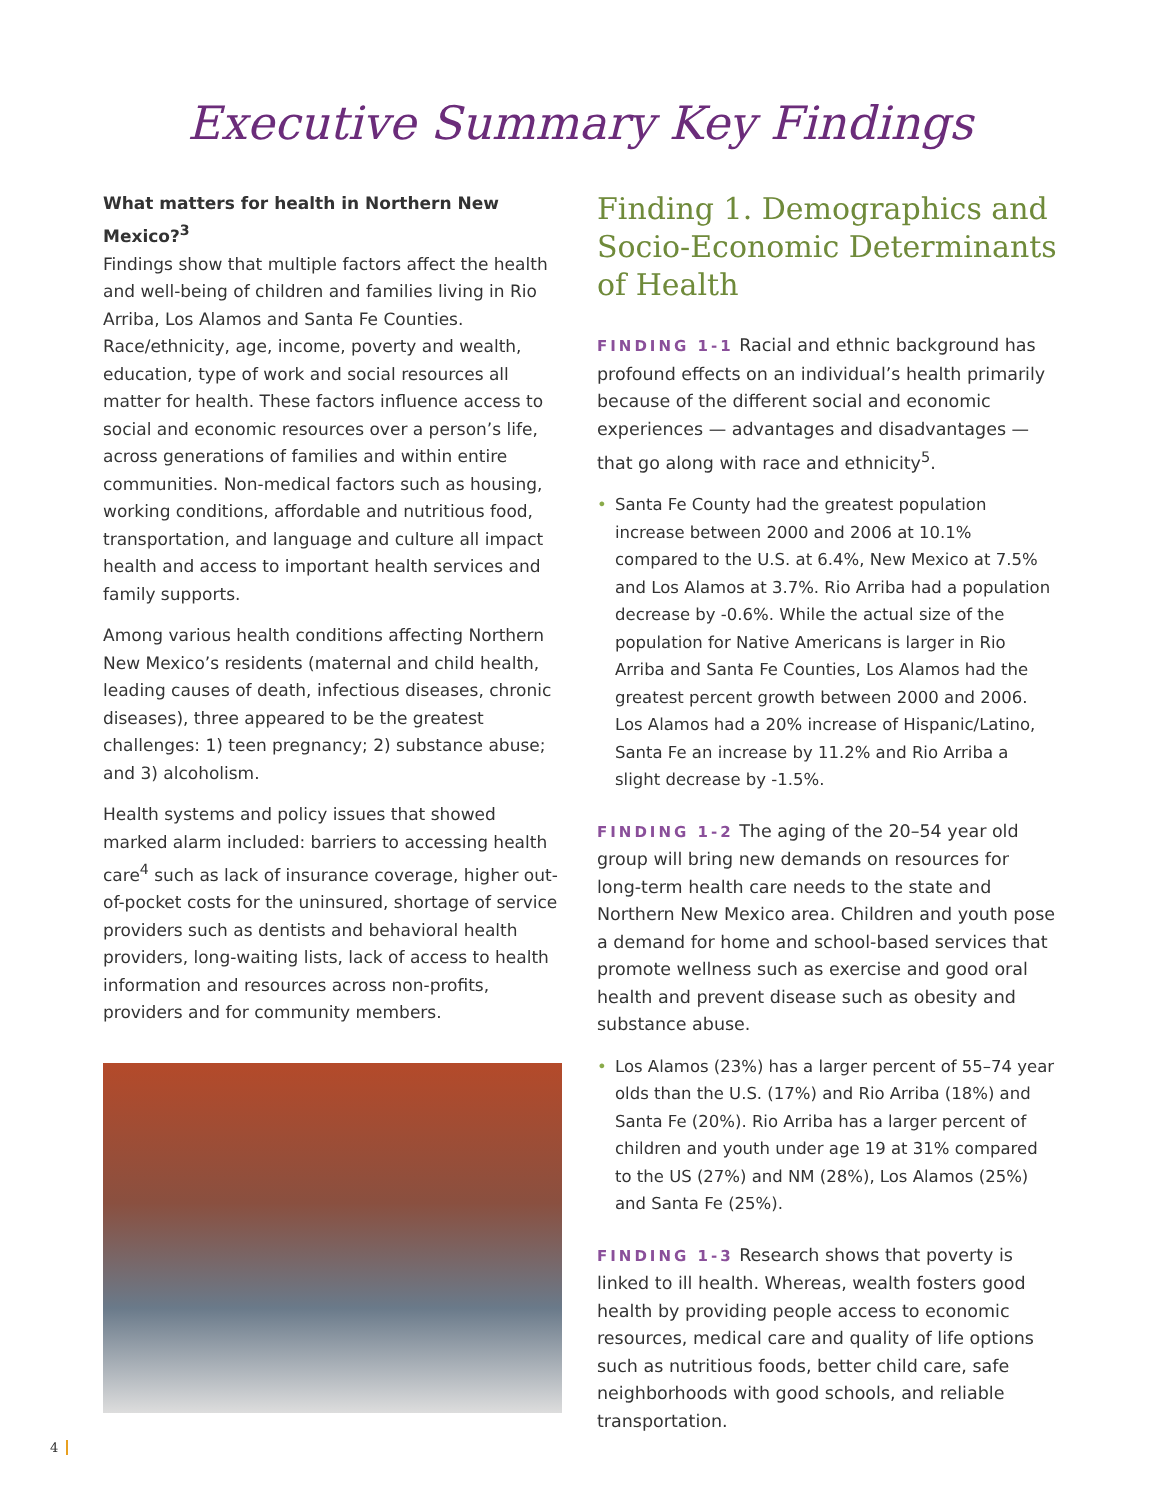Executive Summary Key Findings
What matters for health in Northern New Mexico?<sup>3</sup>
Findings show that multiple factors affect the health and well-being of children and families living in Rio Arriba, Los Alamos and Santa Fe Counties. Race/ethnicity, age, income, poverty and wealth, education, type of work and social resources all matter for health. These factors influence access to social and economic resources over a person’s life, across generations of families and within entire communities. Non-medical factors such as housing, working conditions, affordable and nutritious food, transportation, and language and culture all impact health and access to important health services and family supports.
Among various health conditions affecting Northern New Mexico’s residents (maternal and child health, leading causes of death, infectious diseases, chronic diseases), three appeared to be the greatest challenges: 1) teen pregnancy; 2) substance abuse; and 3) alcoholism.
Health systems and policy issues that showed marked alarm included: barriers to accessing health care<sup>4</sup> such as lack of insurance coverage, higher out-of-pocket costs for the uninsured, shortage of service providers such as dentists and behavioral health providers, long-waiting lists, lack of access to health information and resources across non-profits, providers and for community members.
Finding 1. Demographics and Socio-Economic Determinants of Health
FINDING 1-1 Racial and ethnic background has profound effects on an individual’s health primarily because of the different social and economic experiences — advantages and disadvantages — that go along with race and ethnicity<sup>5</sup>.
Santa Fe County had the greatest population increase between 2000 and 2006 at 10.1% compared to the U.S. at 6.4%, New Mexico at 7.5% and Los Alamos at 3.7%. Rio Arriba had a population decrease by -0.6%. While the actual size of the population for Native Americans is larger in Rio Arriba and Santa Fe Counties, Los Alamos had the greatest percent growth between 2000 and 2006. Los Alamos had a 20% increase of Hispanic/Latino, Santa Fe an increase by 11.2% and Rio Arriba a slight decrease by -1.5%.
FINDING 1-2 The aging of the 20–54 year old group will bring new demands on resources for long-term health care needs to the state and Northern New Mexico area. Children and youth pose a demand for home and school-based services that promote wellness such as exercise and good oral health and prevent disease such as obesity and substance abuse.
Los Alamos (23%) has a larger percent of 55–74 year olds than the U.S. (17%) and Rio Arriba (18%) and Santa Fe (20%). Rio Arriba has a larger percent of children and youth under age 19 at 31% compared to the US (27%) and NM (28%), Los Alamos (25%) and Santa Fe (25%).
FINDING 1-3 Research shows that poverty is linked to ill health. Whereas, wealth fosters good health by providing people access to economic resources, medical care and quality of life options such as nutritious foods, better child care, safe neighborhoods with good schools, and reliable transportation.
4